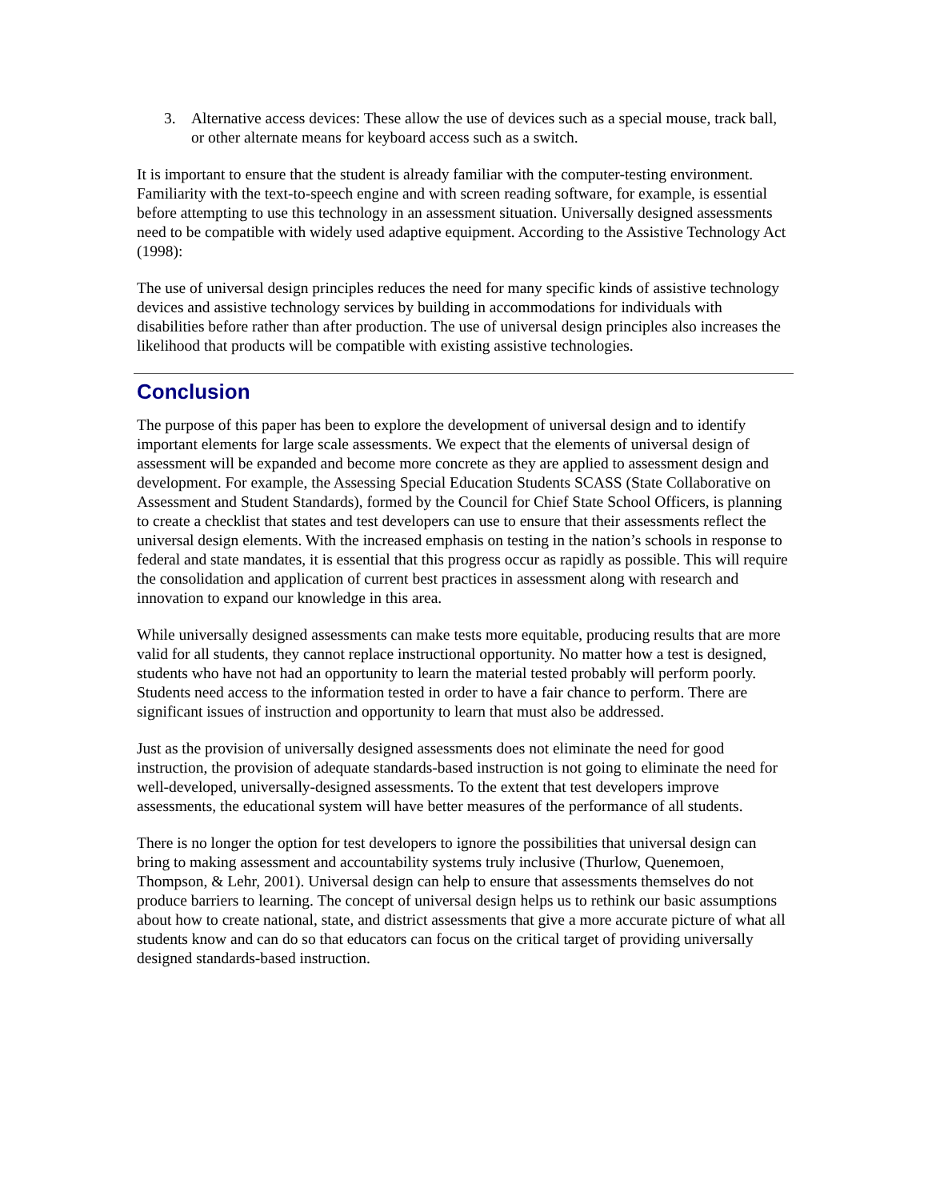3. Alternative access devices: These allow the use of devices such as a special mouse, track ball, or other alternate means for keyboard access such as a switch.
It is important to ensure that the student is already familiar with the computer-testing environment. Familiarity with the text-to-speech engine and with screen reading software, for example, is essential before attempting to use this technology in an assessment situation. Universally designed assessments need to be compatible with widely used adaptive equipment. According to the Assistive Technology Act (1998):
The use of universal design principles reduces the need for many specific kinds of assistive technology devices and assistive technology services by building in accommodations for individuals with disabilities before rather than after production. The use of universal design principles also increases the likelihood that products will be compatible with existing assistive technologies.
Conclusion
The purpose of this paper has been to explore the development of universal design and to identify important elements for large scale assessments. We expect that the elements of universal design of assessment will be expanded and become more concrete as they are applied to assessment design and development. For example, the Assessing Special Education Students SCASS (State Collaborative on Assessment and Student Standards), formed by the Council for Chief State School Officers, is planning to create a checklist that states and test developers can use to ensure that their assessments reflect the universal design elements. With the increased emphasis on testing in the nation’s schools in response to federal and state mandates, it is essential that this progress occur as rapidly as possible. This will require the consolidation and application of current best practices in assessment along with research and innovation to expand our knowledge in this area.
While universally designed assessments can make tests more equitable, producing results that are more valid for all students, they cannot replace instructional opportunity. No matter how a test is designed, students who have not had an opportunity to learn the material tested probably will perform poorly. Students need access to the information tested in order to have a fair chance to perform. There are significant issues of instruction and opportunity to learn that must also be addressed.
Just as the provision of universally designed assessments does not eliminate the need for good instruction, the provision of adequate standards-based instruction is not going to eliminate the need for well-developed, universally-designed assessments. To the extent that test developers improve assessments, the educational system will have better measures of the performance of all students.
There is no longer the option for test developers to ignore the possibilities that universal design can bring to making assessment and accountability systems truly inclusive (Thurlow, Quenemoen, Thompson, & Lehr, 2001). Universal design can help to ensure that assessments themselves do not produce barriers to learning. The concept of universal design helps us to rethink our basic assumptions about how to create national, state, and district assessments that give a more accurate picture of what all students know and can do so that educators can focus on the critical target of providing universally designed standards-based instruction.